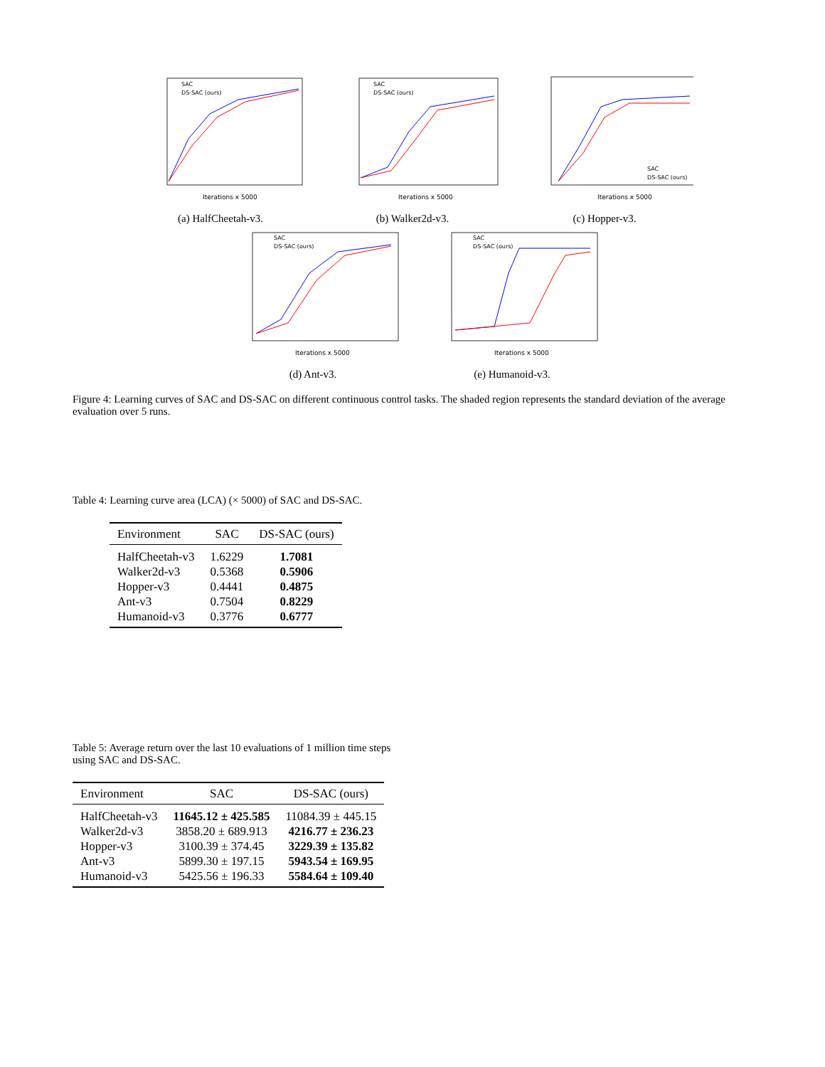Iterations x 5000
SAC
DS-SAC (ours)
(a) HalfCheetah-v3.
Iterations x 5000
SAC
DS-SAC (ours)
(b) Walker2d-v3.
Iterations x 5000
SAC
DS-SAC (ours)
(c) Hopper-v3.
Iterations x 5000
SAC
DS-SAC (ours)
(d) Ant-v3.
Iterations x 5000
SAC
DS-SAC (ours)
(e) Humanoid-v3.
Figure 4: Learning curves of SAC and DS-SAC on different continuous control tasks. The shaded region represents the standard deviation of the average evaluation over 5 runs.
Table 4: Learning curve area (LCA) (× 5000) of SAC and DS-SAC.
| Environment | SAC | DS-SAC (ours) |
| --- | --- | --- |
| HalfCheetah-v3 | 1.6229 | 1.7081 |
| Walker2d-v3 | 0.5368 | 0.5906 |
| Hopper-v3 | 0.4441 | 0.4875 |
| Ant-v3 | 0.7504 | 0.8229 |
| Humanoid-v3 | 0.3776 | 0.6777 |
Table 5: Average return over the last 10 evaluations of 1 million time steps using SAC and DS-SAC.
| Environment | SAC | DS-SAC (ours) |
| --- | --- | --- |
| HalfCheetah-v3 | 11645.12 ± 425.585 | 11084.39 ± 445.15 |
| Walker2d-v3 | 3858.20 ± 689.913 | 4216.77 ± 236.23 |
| Hopper-v3 | 3100.39 ± 374.45 | 3229.39 ± 135.82 |
| Ant-v3 | 5899.30 ± 197.15 | 5943.54 ± 169.95 |
| Humanoid-v3 | 5425.56 ± 196.33 | 5584.64 ± 109.40 |